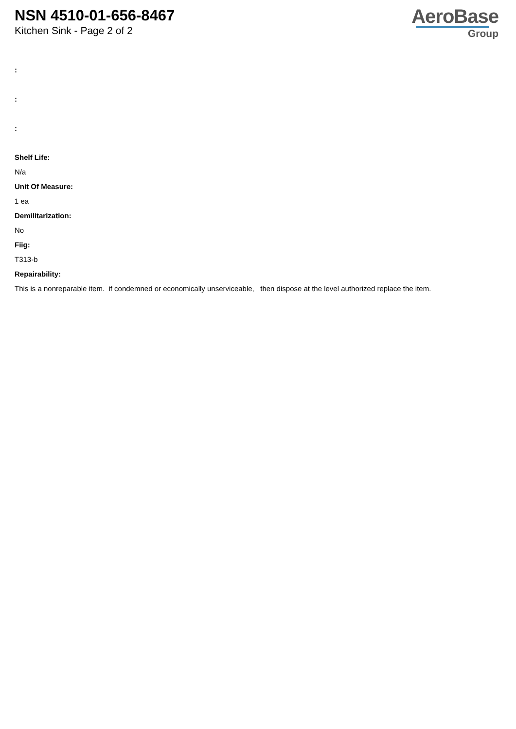NSN 4510-01-656-8467
Kitchen Sink - Page 2 of 2
AeroBase
Group
:
:
:
Shelf Life:
N/a
Unit Of Measure:
1 ea
Demilitarization:
No
Fiig:
T313-b
Repairability:
This is a nonreparable item. if condemned or economically unserviceable, then dispose at the level authorized replace the item.